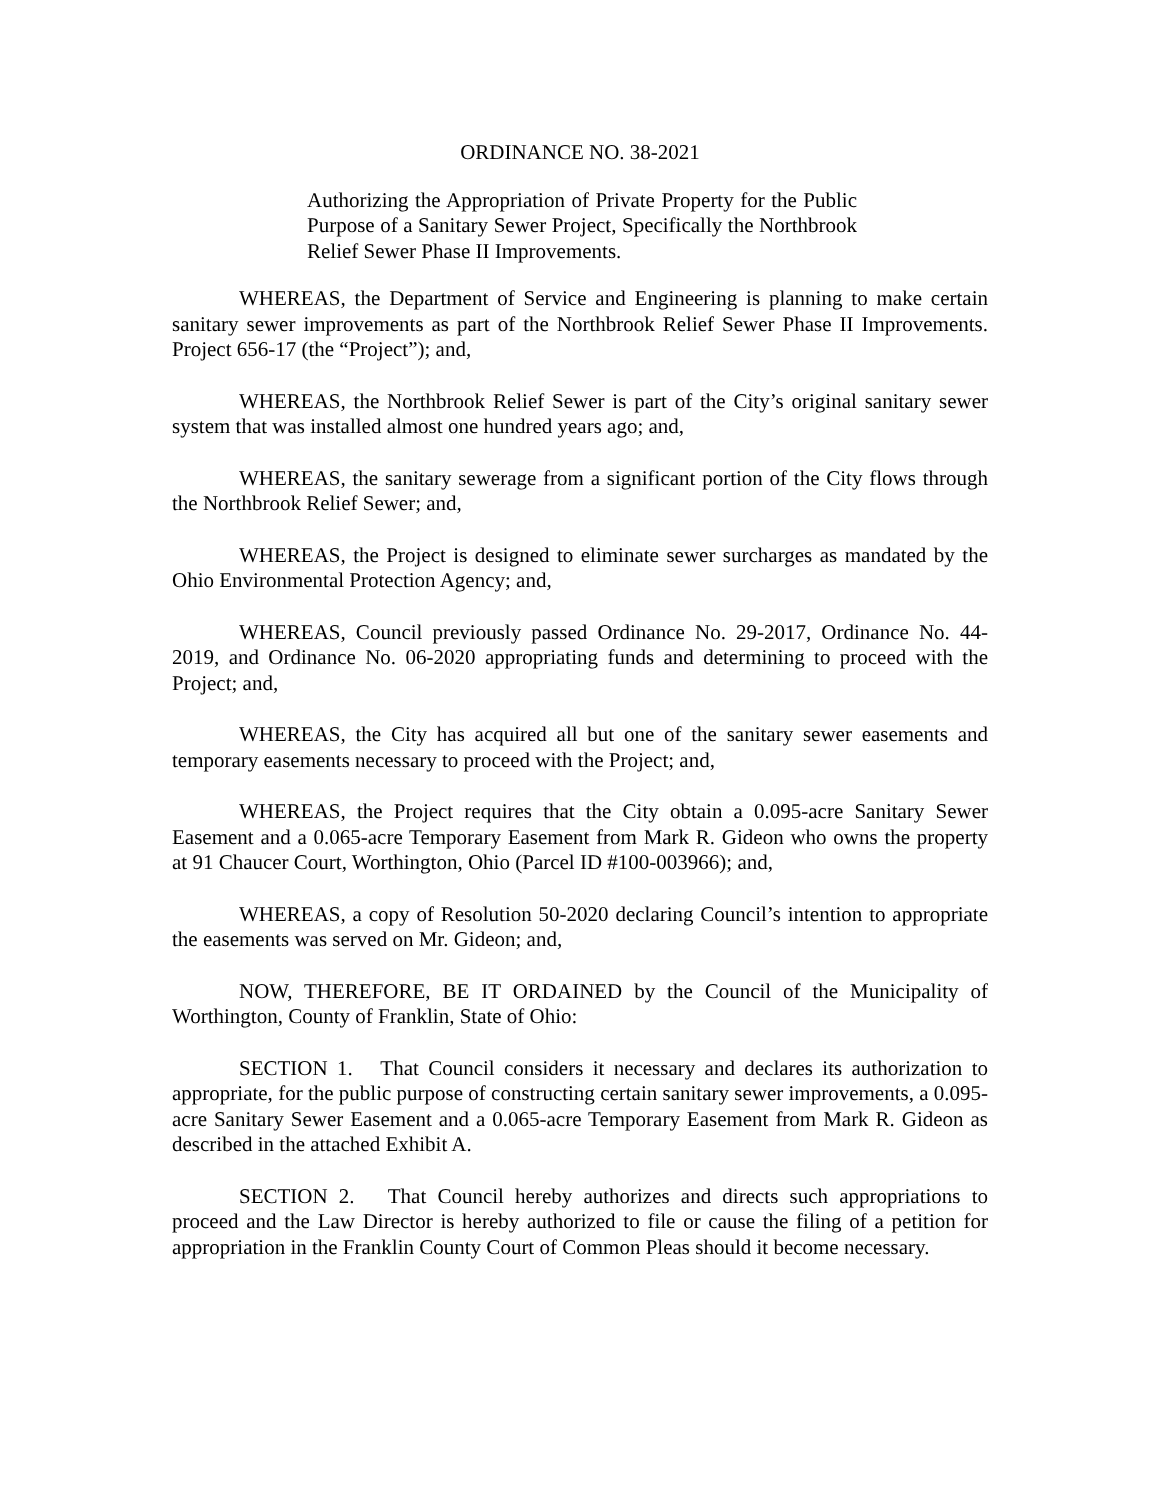ORDINANCE NO. 38-2021
Authorizing the Appropriation of Private Property for the Public Purpose of a Sanitary Sewer Project, Specifically the Northbrook Relief Sewer Phase II Improvements.
WHEREAS, the Department of Service and Engineering is planning to make certain sanitary sewer improvements as part of the Northbrook Relief Sewer Phase II Improvements. Project 656-17 (the “Project”); and,
WHEREAS, the Northbrook Relief Sewer is part of the City’s original sanitary sewer system that was installed almost one hundred years ago; and,
WHEREAS, the sanitary sewerage from a significant portion of the City flows through the Northbrook Relief Sewer; and,
WHEREAS, the Project is designed to eliminate sewer surcharges as mandated by the Ohio Environmental Protection Agency; and,
WHEREAS, Council previously passed Ordinance No. 29-2017, Ordinance No. 44-2019, and Ordinance No. 06-2020 appropriating funds and determining to proceed with the Project; and,
WHEREAS, the City has acquired all but one of the sanitary sewer easements and temporary easements necessary to proceed with the Project; and,
WHEREAS, the Project requires that the City obtain a 0.095-acre Sanitary Sewer Easement and a 0.065-acre Temporary Easement from Mark R. Gideon who owns the property at 91 Chaucer Court, Worthington, Ohio (Parcel ID #100-003966); and,
WHEREAS, a copy of Resolution 50-2020 declaring Council’s intention to appropriate the easements was served on Mr. Gideon; and,
NOW, THEREFORE, BE IT ORDAINED by the Council of the Municipality of Worthington, County of Franklin, State of Ohio:
SECTION 1. That Council considers it necessary and declares its authorization to appropriate, for the public purpose of constructing certain sanitary sewer improvements, a 0.095-acre Sanitary Sewer Easement and a 0.065-acre Temporary Easement from Mark R. Gideon as described in the attached Exhibit A.
SECTION 2. That Council hereby authorizes and directs such appropriations to proceed and the Law Director is hereby authorized to file or cause the filing of a petition for appropriation in the Franklin County Court of Common Pleas should it become necessary.